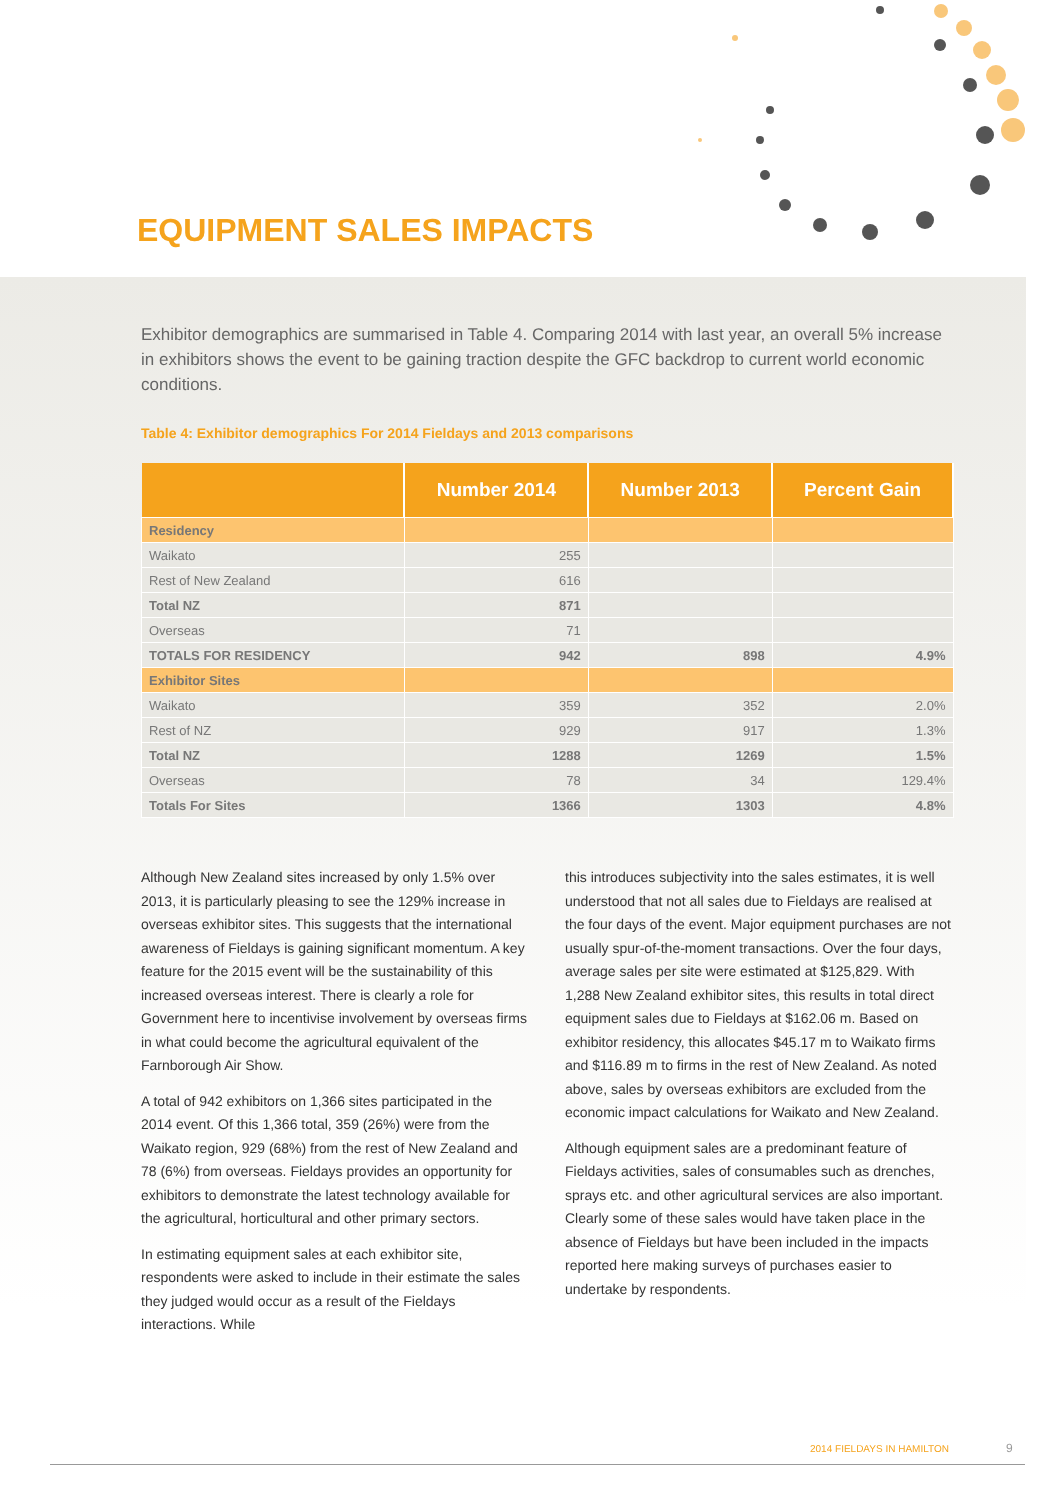EQUIPMENT SALES IMPACTS
Exhibitor demographics are summarised in Table 4. Comparing 2014 with last year, an overall 5% increase in exhibitors shows the event to be gaining traction despite the GFC backdrop to current world economic conditions.
Table 4: Exhibitor demographics For 2014 Fieldays and 2013 comparisons
| | Number 2014 | Number 2013 | Percent Gain |
| --- | --- | --- | --- |
| Residency | | | |
| Waikato | 255 | | |
| Rest of New Zealand | 616 | | |
| Total NZ | 871 | | |
| Overseas | 71 | | |
| TOTALS FOR RESIDENCY | 942 | 898 | 4.9% |
| Exhibitor Sites | | | |
| Waikato | 359 | 352 | 2.0% |
| Rest of NZ | 929 | 917 | 1.3% |
| Total NZ | 1288 | 1269 | 1.5% |
| Overseas | 78 | 34 | 129.4% |
| Totals For Sites | 1366 | 1303 | 4.8% |
Although New Zealand sites increased by only 1.5% over 2013, it is particularly pleasing to see the 129% increase in overseas exhibitor sites. This suggests that the international awareness of Fieldays is gaining significant momentum. A key feature for the 2015 event will be the sustainability of this increased overseas interest. There is clearly a role for Government here to incentivise involvement by overseas firms in what could become the agricultural equivalent of the Farnborough Air Show.
A total of 942 exhibitors on 1,366 sites participated in the 2014 event. Of this 1,366 total, 359 (26%) were from the Waikato region, 929 (68%) from the rest of New Zealand and 78 (6%) from overseas. Fieldays provides an opportunity for exhibitors to demonstrate the latest technology available for the agricultural, horticultural and other primary sectors.
In estimating equipment sales at each exhibitor site, respondents were asked to include in their estimate the sales they judged would occur as a result of the Fieldays interactions. While
this introduces subjectivity into the sales estimates, it is well understood that not all sales due to Fieldays are realised at the four days of the event. Major equipment purchases are not usually spur-of-the-moment transactions. Over the four days, average sales per site were estimated at $125,829. With 1,288 New Zealand exhibitor sites, this results in total direct equipment sales due to Fieldays at $162.06 m. Based on exhibitor residency, this allocates $45.17 m to Waikato firms and $116.89 m to firms in the rest of New Zealand. As noted above, sales by overseas exhibitors are excluded from the economic impact calculations for Waikato and New Zealand.
Although equipment sales are a predominant feature of Fieldays activities, sales of consumables such as drenches, sprays etc. and other agricultural services are also important. Clearly some of these sales would have taken place in the absence of Fieldays but have been included in the impacts reported here making surveys of purchases easier to undertake by respondents.
2014 FIELDAYS IN HAMILTON 9